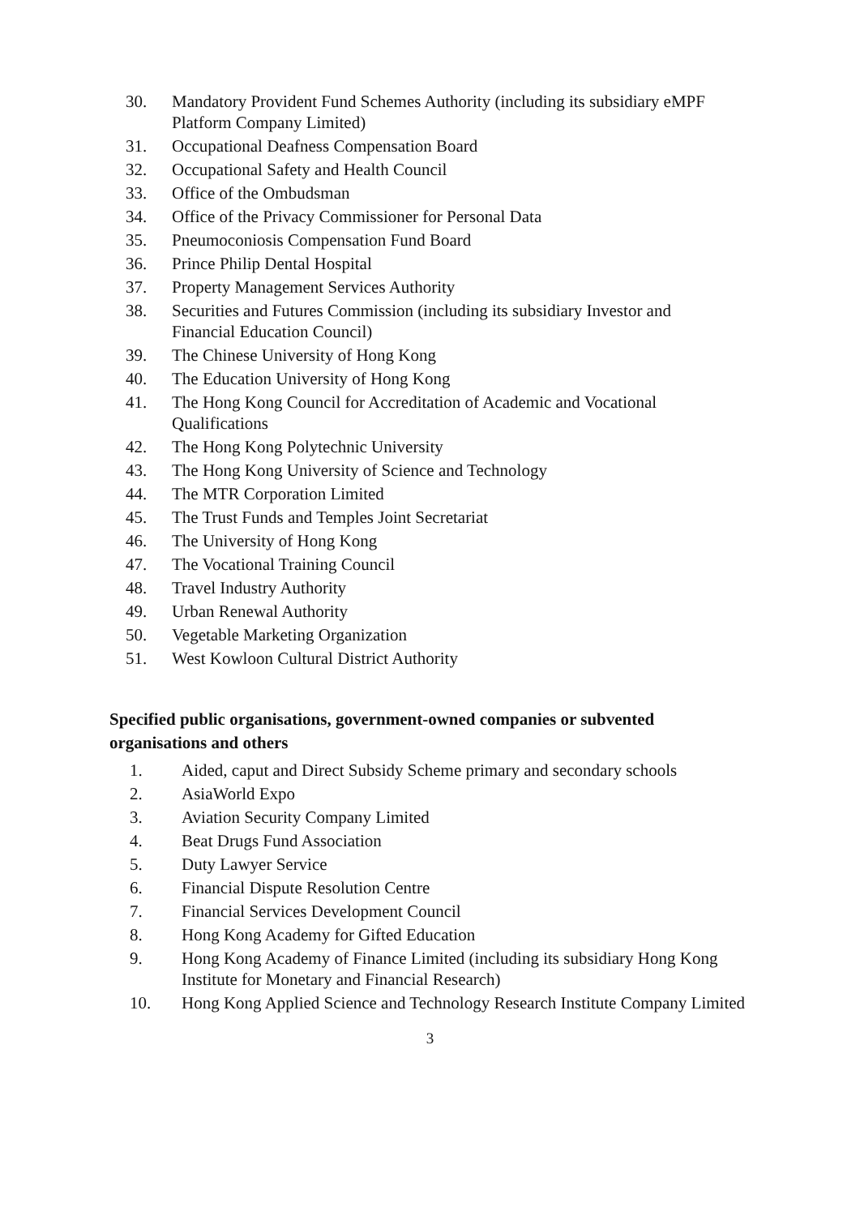30. Mandatory Provident Fund Schemes Authority (including its subsidiary eMPF Platform Company Limited)
31. Occupational Deafness Compensation Board
32. Occupational Safety and Health Council
33. Office of the Ombudsman
34. Office of the Privacy Commissioner for Personal Data
35. Pneumoconiosis Compensation Fund Board
36. Prince Philip Dental Hospital
37. Property Management Services Authority
38. Securities and Futures Commission (including its subsidiary Investor and Financial Education Council)
39. The Chinese University of Hong Kong
40. The Education University of Hong Kong
41. The Hong Kong Council for Accreditation of Academic and Vocational Qualifications
42. The Hong Kong Polytechnic University
43. The Hong Kong University of Science and Technology
44. The MTR Corporation Limited
45. The Trust Funds and Temples Joint Secretariat
46. The University of Hong Kong
47. The Vocational Training Council
48. Travel Industry Authority
49. Urban Renewal Authority
50. Vegetable Marketing Organization
51. West Kowloon Cultural District Authority
Specified public organisations, government-owned companies or subvented organisations and others
1. Aided, caput and Direct Subsidy Scheme primary and secondary schools
2. AsiaWorld Expo
3. Aviation Security Company Limited
4. Beat Drugs Fund Association
5. Duty Lawyer Service
6. Financial Dispute Resolution Centre
7. Financial Services Development Council
8. Hong Kong Academy for Gifted Education
9. Hong Kong Academy of Finance Limited (including its subsidiary Hong Kong Institute for Monetary and Financial Research)
10. Hong Kong Applied Science and Technology Research Institute Company Limited
3